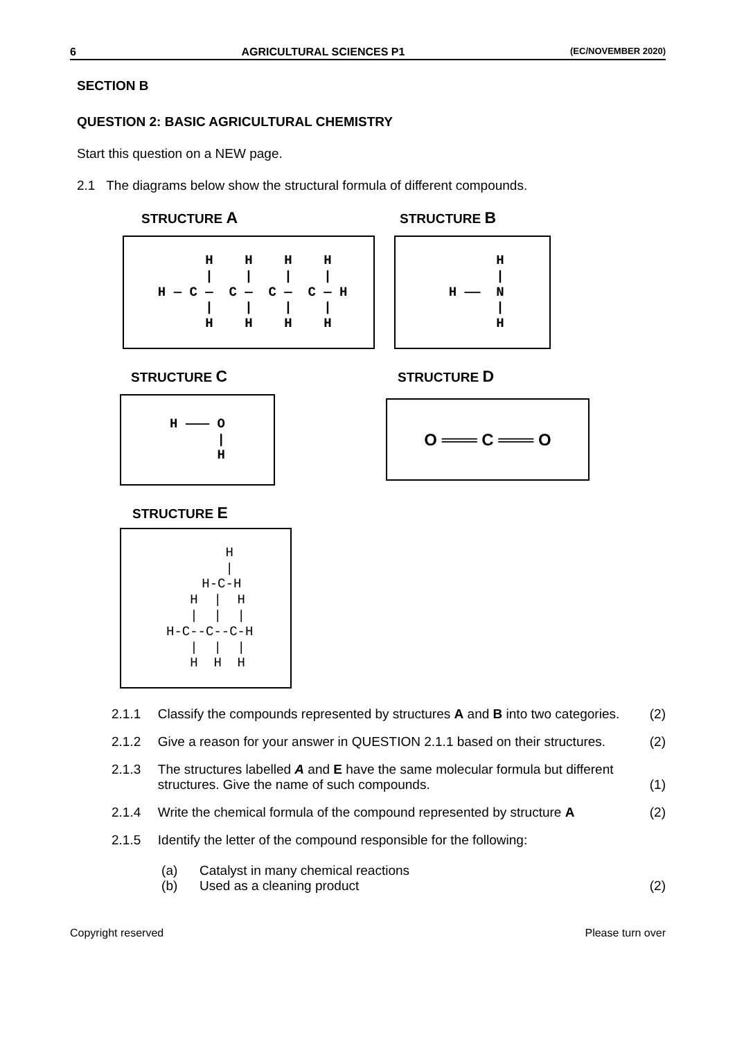6 AGRICULTURAL SCIENCES P1 (EC/NOVEMBER 2020)
SECTION B
QUESTION 2: BASIC AGRICULTURAL CHEMISTRY
Start this question on a NEW page.
2.1 The diagrams below show the structural formula of different compounds.
STRUCTURE A
     H    H    H    H
     |    |    |    |
 H — C —  C —  C —  C — H
     |    |    |    |
     H    H    H    H
STRUCTURE B
       H
       |
 H ——  N
       |
       H
STRUCTURE C
H ——— O
      |
      H
STRUCTURE D
O ═══ C ═══ O
STRUCTURE E
      H
      |
    H-C-H
   H  |  H
   |  |  |
 H-C--C--C-H
   |  |  |
   H  H  H
2.1.1 Classify the compounds represented by structures A and B into two categories. (2)
2.1.2 Give a reason for your answer in QUESTION 2.1.1 based on their structures. (2)
2.1.3 The structures labelled A and E have the same molecular formula but different structures. Give the name of such compounds. (1)
2.1.4 Write the chemical formula of the compound represented by structure A (2)
2.1.5 Identify the letter of the compound responsible for the following:
(a) Catalyst in many chemical reactions
(b) Used as a cleaning product (2)
Copyright reserved Please turn over